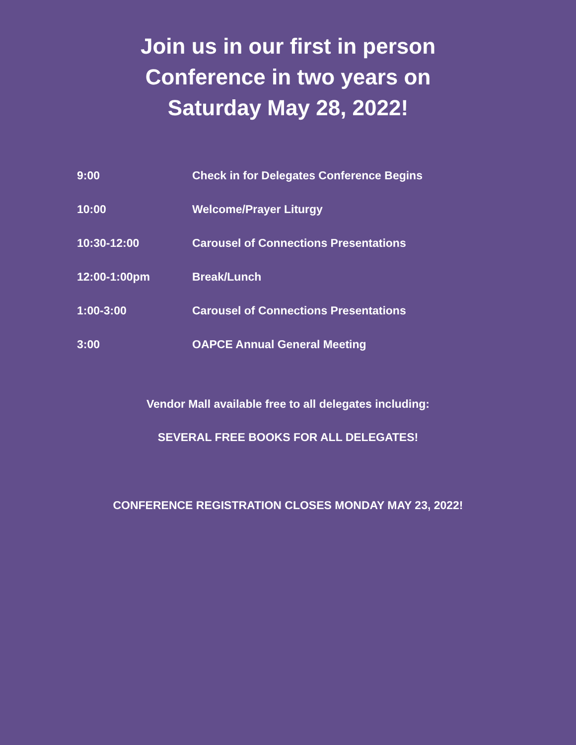Join us in our first in person
Conference in two years on
Saturday May 28, 2022!
9:00 Check in for Delegates Conference Begins
10:00 Welcome/Prayer Liturgy
10:30-12:00 Carousel of Connections Presentations
12:00-1:00pm Break/Lunch
1:00-3:00 Carousel of Connections Presentations
3:00 OAPCE Annual General Meeting
Vendor Mall available free to all delegates including:
SEVERAL FREE BOOKS FOR ALL DELEGATES!
CONFERENCE REGISTRATION CLOSES MONDAY MAY 23, 2022!